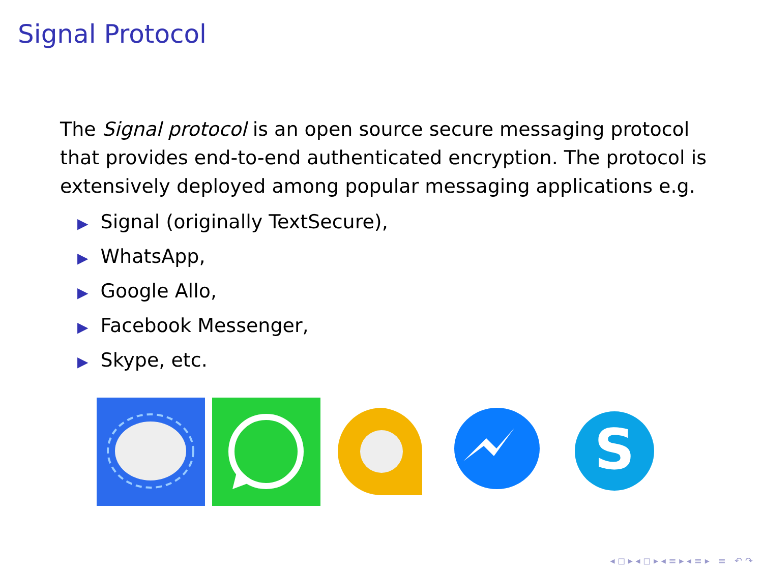Signal Protocol
The Signal protocol is an open source secure messaging protocol that provides end-to-end authenticated encryption. The protocol is extensively deployed among popular messaging applications e.g.
▶ Signal (originally TextSecure),
▶ WhatsApp,
▶ Google Allo,
▶ Facebook Messenger,
▶ Skype, etc.
S
◂ ◻ ▸ ◂ ◻ ▸ ◂ ≡ ▸ ◂ ≡ ▸ ≡ ↶ ↷